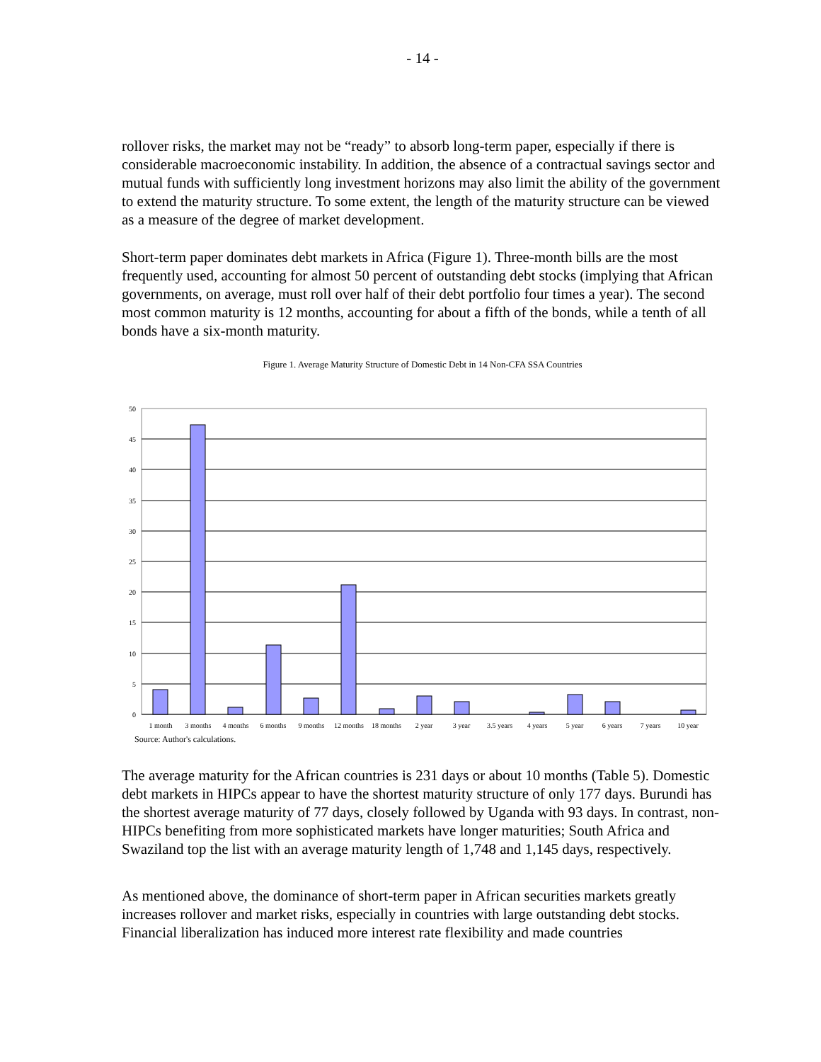- 14 -
rollover risks, the market may not be “ready” to absorb long-term paper, especially if there is considerable macroeconomic instability. In addition, the absence of a contractual savings sector and mutual funds with sufficiently long investment horizons may also limit the ability of the government to extend the maturity structure. To some extent, the length of the maturity structure can be viewed as a measure of the degree of market development.
Short-term paper dominates debt markets in Africa (Figure 1). Three-month bills are the most frequently used, accounting for almost 50 percent of outstanding debt stocks (implying that African governments, on average, must roll over half of their debt portfolio four times a year). The second most common maturity is 12 months, accounting for about a fifth of the bonds, while a tenth of all bonds have a six-month maturity.
Figure 1. Average Maturity Structure of Domestic Debt in 14 Non-CFA SSA Countries
50
45
40
35
30
25
20
15
10
5
0
1 month
3 months
4 months
6 months
9 months
12 months
18 months
2 year
3 year
3.5 years
4 years
5 year
6 years
7 years
10 year
Source: Author's calculations.
The average maturity for the African countries is 231 days or about 10 months (Table 5). Domestic debt markets in HIPCs appear to have the shortest maturity structure of only 177 days. Burundi has the shortest average maturity of 77 days, closely followed by Uganda with 93 days. In contrast, non-HIPCs benefiting from more sophisticated markets have longer maturities; South Africa and Swaziland top the list with an average maturity length of 1,748 and 1,145 days, respectively.
As mentioned above, the dominance of short-term paper in African securities markets greatly increases rollover and market risks, especially in countries with large outstanding debt stocks. Financial liberalization has induced more interest rate flexibility and made countries